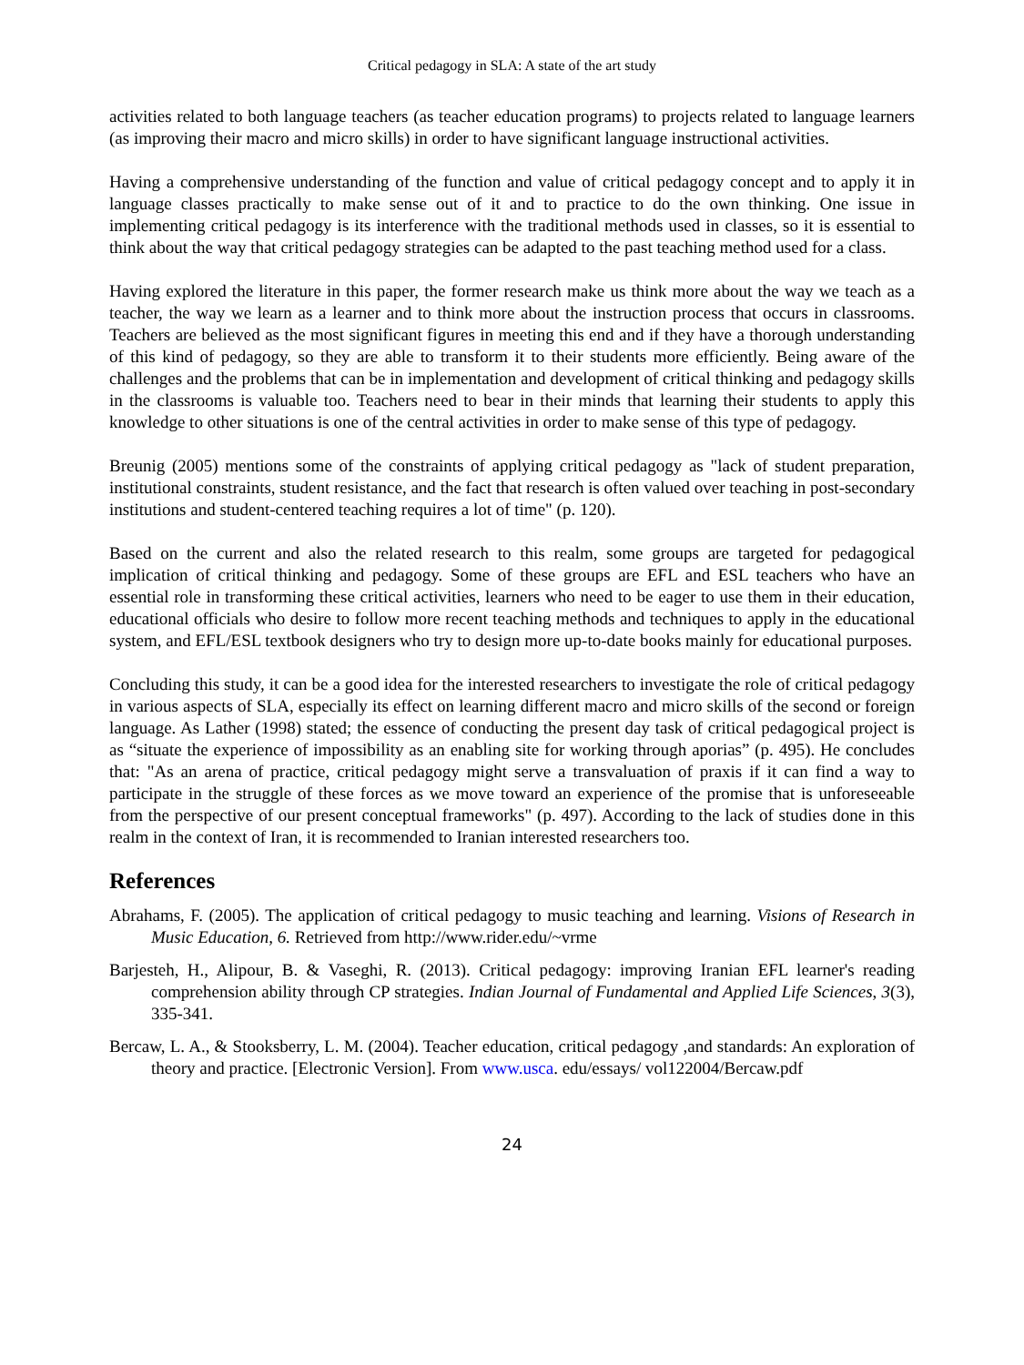Critical pedagogy in SLA: A state of the art study
activities related to both language teachers (as teacher education programs) to projects related to language learners (as improving their macro and micro skills) in order to have significant language instructional activities.
Having a comprehensive understanding of the function and value of critical pedagogy concept and to apply it in language classes practically to make sense out of it and to practice to do the own thinking. One issue in implementing critical pedagogy is its interference with the traditional methods used in classes, so it is essential to think about the way that critical pedagogy strategies can be adapted to the past teaching method used for a class.
Having explored the literature in this paper, the former research make us think more about the way we teach as a teacher, the way we learn as a learner and to think more about the instruction process that occurs in classrooms. Teachers are believed as the most significant figures in meeting this end and if they have a thorough understanding of this kind of pedagogy, so they are able to transform it to their students more efficiently. Being aware of the challenges and the problems that can be in implementation and development of critical thinking and pedagogy skills in the classrooms is valuable too. Teachers need to bear in their minds that learning their students to apply this knowledge to other situations is one of the central activities in order to make sense of this type of pedagogy.
Breunig (2005) mentions some of the constraints of applying critical pedagogy as "lack of student preparation, institutional constraints, student resistance, and the fact that research is often valued over teaching in post-secondary institutions and student-centered teaching requires a lot of time" (p. 120).
Based on the current and also the related research to this realm, some groups are targeted for pedagogical implication of critical thinking and pedagogy. Some of these groups are EFL and ESL teachers who have an essential role in transforming these critical activities, learners who need to be eager to use them in their education, educational officials who desire to follow more recent teaching methods and techniques to apply in the educational system, and EFL/ESL textbook designers who try to design more up-to-date books mainly for educational purposes.
Concluding this study, it can be a good idea for the interested researchers to investigate the role of critical pedagogy in various aspects of SLA, especially its effect on learning different macro and micro skills of the second or foreign language. As Lather (1998) stated; the essence of conducting the present day task of critical pedagogical project is as “situate the experience of impossibility as an enabling site for working through aporias” (p. 495). He concludes that: "As an arena of practice, critical pedagogy might serve a transvaluation of praxis if it can find a way to participate in the struggle of these forces as we move toward an experience of the promise that is unforeseeable from the perspective of our present conceptual frameworks" (p. 497). According to the lack of studies done in this realm in the context of Iran, it is recommended to Iranian interested researchers too.
References
Abrahams, F. (2005). The application of critical pedagogy to music teaching and learning. Visions of Research in Music Education, 6. Retrieved from http://www.rider.edu/~vrme
Barjesteh, H., Alipour, B. & Vaseghi, R. (2013). Critical pedagogy: improving Iranian EFL learner's reading comprehension ability through CP strategies. Indian Journal of Fundamental and Applied Life Sciences, 3(3), 335-341.
Bercaw, L. A., & Stooksberry, L. M. (2004). Teacher education, critical pedagogy ,and standards: An exploration of theory and practice. [Electronic Version]. From www.usca. edu/essays/ vol122004/Bercaw.pdf
24